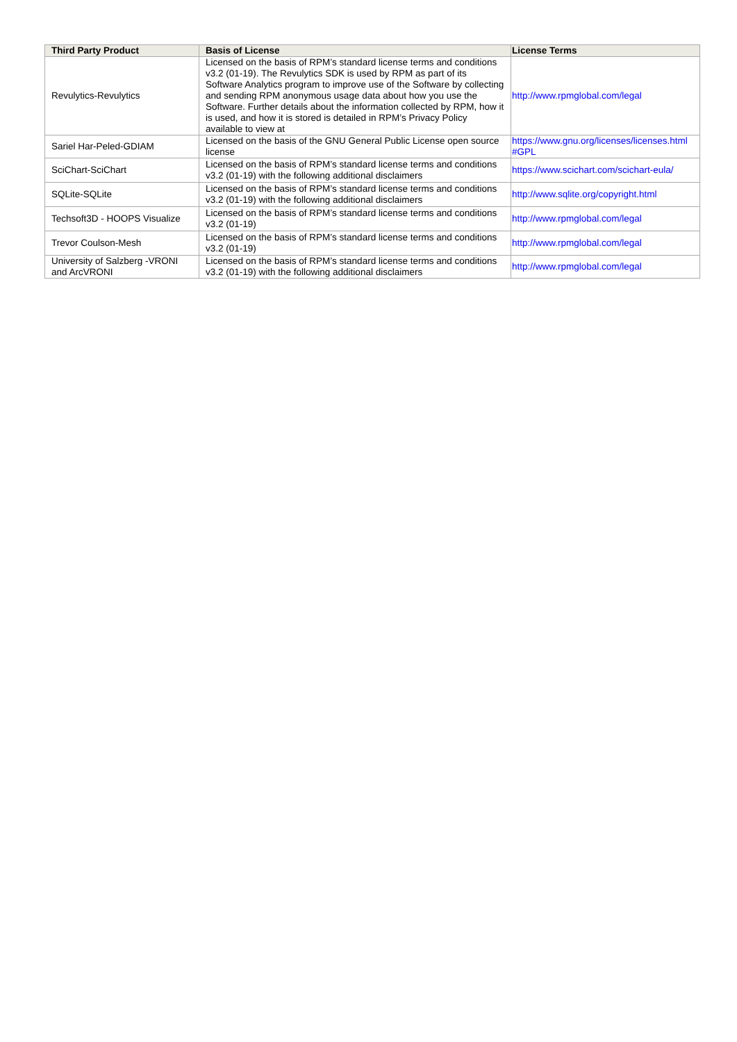| Third Party Product | Basis of License | License Terms |
| --- | --- | --- |
| Revulytics-Revulytics | Licensed on the basis of RPM’s standard license terms and conditions v3.2 (01-19). The Revulytics SDK is used by RPM as part of its Software Analytics program to improve use of the Software by collecting and sending RPM anonymous usage data about how you use the Software. Further details about the information collected by RPM, how it is used, and how it is stored is detailed in RPM’s Privacy Policy available to view at | http://www.rpmglobal.com/legal |
| Sariel Har-Peled-GDIAM | Licensed on the basis of the GNU General Public License open source license | https://www.gnu.org/licenses/licenses.html #GPL |
| SciChart-SciChart | Licensed on the basis of RPM’s standard license terms and conditions v3.2 (01-19) with the following additional disclaimers | https://www.scichart.com/scichart-eula/ |
| SQLite-SQLite | Licensed on the basis of RPM’s standard license terms and conditions v3.2 (01-19) with the following additional disclaimers | http://www.sqlite.org/copyright.html |
| Techsoft3D - HOOPS Visualize | Licensed on the basis of RPM’s standard license terms and conditions v3.2 (01-19) | http://www.rpmglobal.com/legal |
| Trevor Coulson-Mesh | Licensed on the basis of RPM’s standard license terms and conditions v3.2 (01-19) | http://www.rpmglobal.com/legal |
| University of Salzberg -VRONI and ArcVRONI | Licensed on the basis of RPM’s standard license terms and conditions v3.2 (01-19) with the following additional disclaimers | http://www.rpmglobal.com/legal |